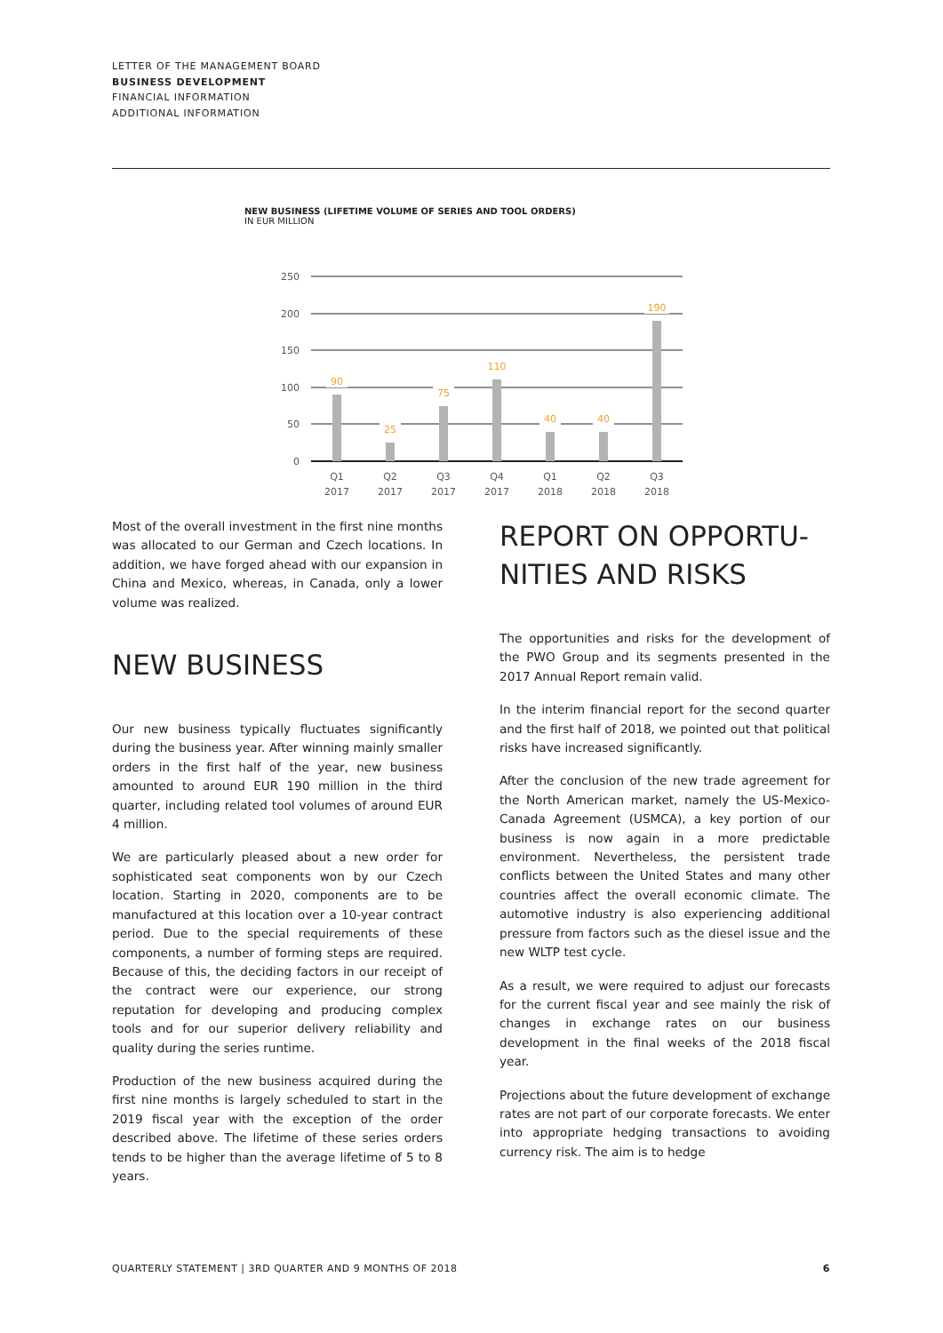LETTER OF THE MANAGEMENT BOARD
BUSINESS DEVELOPMENT
FINANCIAL INFORMATION
ADDITIONAL INFORMATION
NEW BUSINESS (LIFETIME VOLUME OF SERIES AND TOOL ORDERS)
IN EUR MILLION
250
200
150
100
50
0
90
25
75
110
40
40
190
Q1
2017
Q2
2017
Q3
2017
Q4
2017
Q1
2018
Q2
2018
Q3
2018
Most of the overall investment in the first nine months was allocated to our German and Czech locations. In addition, we have forged ahead with our expansion in China and Mexico, whereas, in Canada, only a lower volume was realized.
NEW BUSINESS
Our new business typically fluctuates significantly during the business year. After winning mainly smaller orders in the first half of the year, new business amounted to around EUR 190 million in the third quarter, including related tool volumes of around EUR 4 million.
We are particularly pleased about a new order for sophisticated seat components won by our Czech location. Starting in 2020, components are to be manufactured at this location over a 10-year contract period. Due to the special requirements of these components, a number of forming steps are required. Because of this, the deciding factors in our receipt of the contract were our experience, our strong reputation for developing and producing complex tools and for our superior delivery reliability and quality during the series runtime.
Production of the new business acquired during the first nine months is largely scheduled to start in the 2019 fiscal year with the exception of the order described above. The lifetime of these series orders tends to be higher than the average lifetime of 5 to 8 years.
REPORT ON OPPORTU-
NITIES AND RISKS
The opportunities and risks for the development of the PWO Group and its segments presented in the 2017 Annual Report remain valid.
In the interim financial report for the second quarter and the first half of 2018, we pointed out that political risks have increased significantly.
After the conclusion of the new trade agreement for the North American market, namely the US-Mexico-Canada Agreement (USMCA), a key portion of our business is now again in a more predictable environment. Nevertheless, the persistent trade conflicts between the United States and many other countries affect the overall economic climate. The automotive industry is also experiencing additional pressure from factors such as the diesel issue and the new WLTP test cycle.
As a result, we were required to adjust our forecasts for the current fiscal year and see mainly the risk of changes in exchange rates on our business development in the final weeks of the 2018 fiscal year.
Projections about the future development of exchange rates are not part of our corporate forecasts. We enter into appropriate hedging transactions to avoiding currency risk. The aim is to hedge
QUARTERLY STATEMENT | 3RD QUARTER AND 9 MONTHS OF 2018 6